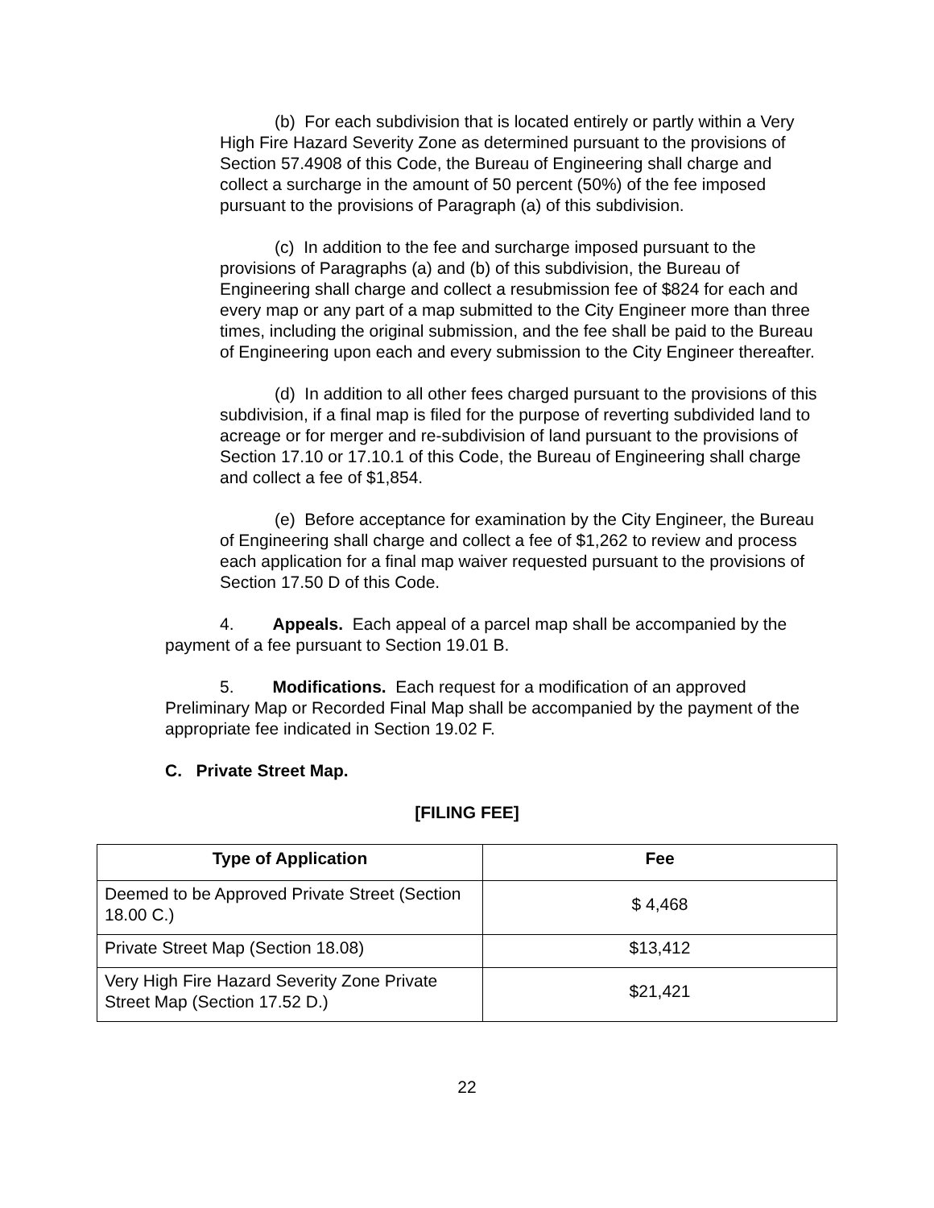(b) For each subdivision that is located entirely or partly within a Very High Fire Hazard Severity Zone as determined pursuant to the provisions of Section 57.4908 of this Code, the Bureau of Engineering shall charge and collect a surcharge in the amount of 50 percent (50%) of the fee imposed pursuant to the provisions of Paragraph (a) of this subdivision.
(c) In addition to the fee and surcharge imposed pursuant to the provisions of Paragraphs (a) and (b) of this subdivision, the Bureau of Engineering shall charge and collect a resubmission fee of $824 for each and every map or any part of a map submitted to the City Engineer more than three times, including the original submission, and the fee shall be paid to the Bureau of Engineering upon each and every submission to the City Engineer thereafter.
(d) In addition to all other fees charged pursuant to the provisions of this subdivision, if a final map is filed for the purpose of reverting subdivided land to acreage or for merger and re-subdivision of land pursuant to the provisions of Section 17.10 or 17.10.1 of this Code, the Bureau of Engineering shall charge and collect a fee of $1,854.
(e) Before acceptance for examination by the City Engineer, the Bureau of Engineering shall charge and collect a fee of $1,262 to review and process each application for a final map waiver requested pursuant to the provisions of Section 17.50 D of this Code.
4. Appeals. Each appeal of a parcel map shall be accompanied by the payment of a fee pursuant to Section 19.01 B.
5. Modifications. Each request for a modification of an approved Preliminary Map or Recorded Final Map shall be accompanied by the payment of the appropriate fee indicated in Section 19.02 F.
C. Private Street Map.
[FILING FEE]
| Type of Application | Fee |
| --- | --- |
| Deemed to be Approved Private Street (Section 18.00 C.) | $ 4,468 |
| Private Street Map (Section 18.08) | $13,412 |
| Very High Fire Hazard Severity Zone Private Street Map (Section 17.52 D.) | $21,421 |
22